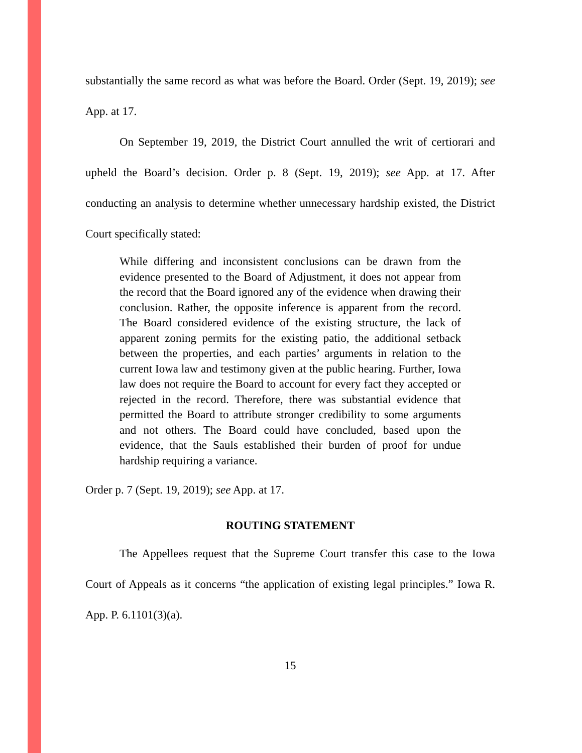substantially the same record as what was before the Board. Order (Sept. 19, 2019); see App. at 17.
On September 19, 2019, the District Court annulled the writ of certiorari and upheld the Board’s decision. Order p. 8 (Sept. 19, 2019); see App. at 17. After conducting an analysis to determine whether unnecessary hardship existed, the District Court specifically stated:
While differing and inconsistent conclusions can be drawn from the evidence presented to the Board of Adjustment, it does not appear from the record that the Board ignored any of the evidence when drawing their conclusion. Rather, the opposite inference is apparent from the record. The Board considered evidence of the existing structure, the lack of apparent zoning permits for the existing patio, the additional setback between the properties, and each parties’ arguments in relation to the current Iowa law and testimony given at the public hearing. Further, Iowa law does not require the Board to account for every fact they accepted or rejected in the record. Therefore, there was substantial evidence that permitted the Board to attribute stronger credibility to some arguments and not others. The Board could have concluded, based upon the evidence, that the Sauls established their burden of proof for undue hardship requiring a variance.
Order p. 7 (Sept. 19, 2019); see App. at 17.
ROUTING STATEMENT
The Appellees request that the Supreme Court transfer this case to the Iowa Court of Appeals as it concerns “the application of existing legal principles.” Iowa R. App. P. 6.1101(3)(a).
15